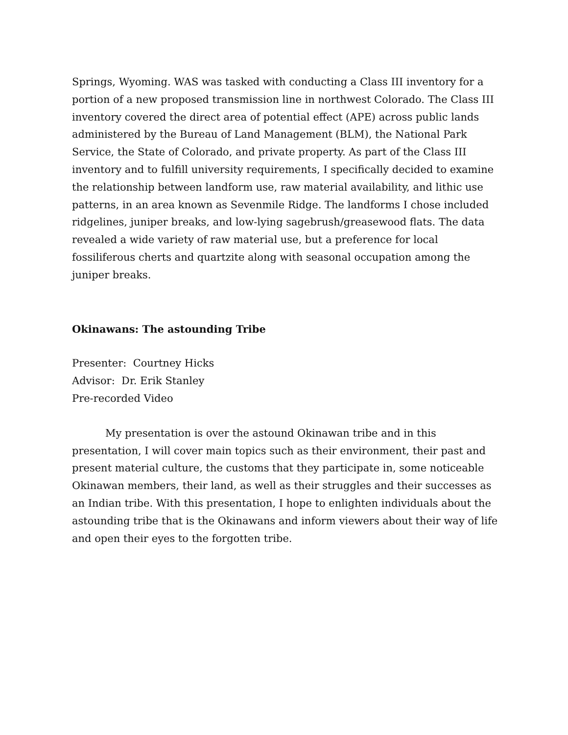Springs, Wyoming. WAS was tasked with conducting a Class III inventory for a portion of a new proposed transmission line in northwest Colorado. The Class III inventory covered the direct area of potential effect (APE) across public lands administered by the Bureau of Land Management (BLM), the National Park Service, the State of Colorado, and private property. As part of the Class III inventory and to fulfill university requirements, I specifically decided to examine the relationship between landform use, raw material availability, and lithic use patterns, in an area known as Sevenmile Ridge. The landforms I chose included ridgelines, juniper breaks, and low-lying sagebrush/greasewood flats. The data revealed a wide variety of raw material use, but a preference for local fossiliferous cherts and quartzite along with seasonal occupation among the juniper breaks.
Okinawans: The astounding Tribe
Presenter: Courtney Hicks
Advisor: Dr. Erik Stanley
Pre-recorded Video
My presentation is over the astound Okinawan tribe and in this presentation, I will cover main topics such as their environment, their past and present material culture, the customs that they participate in, some noticeable Okinawan members, their land, as well as their struggles and their successes as an Indian tribe. With this presentation, I hope to enlighten individuals about the astounding tribe that is the Okinawans and inform viewers about their way of life and open their eyes to the forgotten tribe.